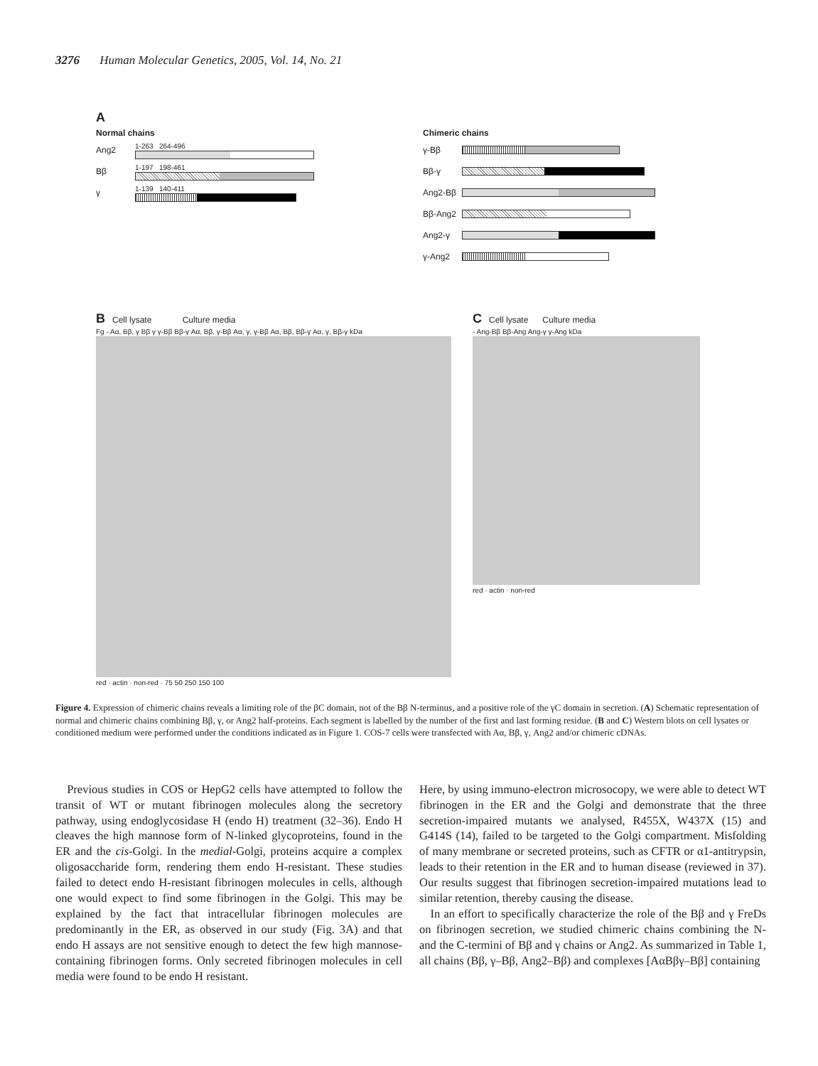3276 Human Molecular Genetics, 2005, Vol. 14, No. 21
A
Normal chains
Ang2
1-263 264-496
Bβ
1-197 198-461
γ
1-139 140-411
Chimeric chains
γ-Bβ
Bβ-γ
Ang2-Bβ
Bβ-Ang2
Ang2-γ
γ-Ang2
B Cell lysate Culture media
Fg - Aα, Bβ, γ Bβ γ γ-Bβ Bβ-γ Aα, Bβ, γ-Bβ Aα, γ, γ-Bβ Aα, Bβ, Bβ-γ Aα, γ, Bβ-γ kDa
red · actin · non-red · 75 50 250 150 100
C Cell lysate Culture media
- Ang-Bβ Bβ-Ang Ang-γ γ-Ang kDa
red · actin · non-red
Figure 4. Expression of chimeric chains reveals a limiting role of the βC domain, not of the Bβ N-terminus, and a positive role of the γC domain in secretion. (A) Schematic representation of normal and chimeric chains combining Bβ, γ, or Ang2 half-proteins. Each segment is labelled by the number of the first and last forming residue. (B and C) Western blots on cell lysates or conditioned medium were performed under the conditions indicated as in Figure 1. COS-7 cells were transfected with Aα, Bβ, γ, Ang2 and/or chimeric cDNAs.
Previous studies in COS or HepG2 cells have attempted to follow the transit of WT or mutant fibrinogen molecules along the secretory pathway, using endoglycosidase H (endo H) treatment (32–36). Endo H cleaves the high mannose form of N-linked glycoproteins, found in the ER and the cis-Golgi. In the medial-Golgi, proteins acquire a complex oligosaccharide form, rendering them endo H-resistant. These studies failed to detect endo H-resistant fibrinogen molecules in cells, although one would expect to find some fibrinogen in the Golgi. This may be explained by the fact that intracellular fibrinogen molecules are predominantly in the ER, as observed in our study (Fig. 3A) and that endo H assays are not sensitive enough to detect the few high mannose-containing fibrinogen forms. Only secreted fibrinogen molecules in cell media were found to be endo H resistant.
Here, by using immuno-electron microsocopy, we were able to detect WT fibrinogen in the ER and the Golgi and demonstrate that the three secretion-impaired mutants we analysed, R455X, W437X (15) and G414S (14), failed to be targeted to the Golgi compartment. Misfolding of many membrane or secreted proteins, such as CFTR or α1-antitrypsin, leads to their retention in the ER and to human disease (reviewed in 37). Our results suggest that fibrinogen secretion-impaired mutations lead to similar retention, thereby causing the disease.
In an effort to specifically characterize the role of the Bβ and γ FreDs on fibrinogen secretion, we studied chimeric chains combining the N- and the C-termini of Bβ and γ chains or Ang2. As summarized in Table 1, all chains (Bβ, γ–Bβ, Ang2–Bβ) and complexes [AαBβγ–Bβ] containing